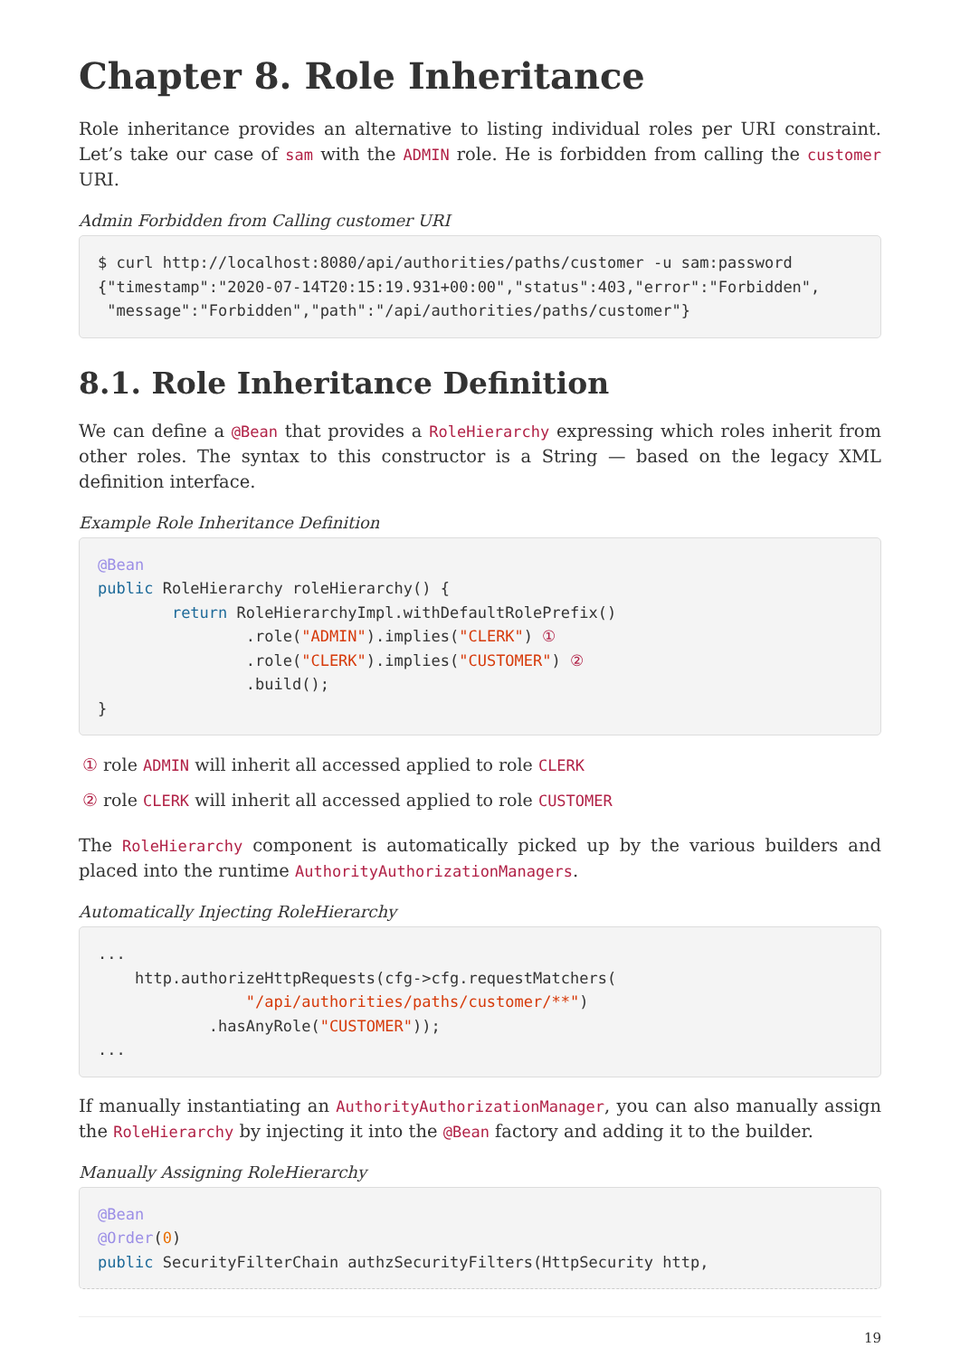Chapter 8. Role Inheritance
Role inheritance provides an alternative to listing individual roles per URI constraint. Let’s take our case of sam with the ADMIN role. He is forbidden from calling the customer URI.
Admin Forbidden from Calling customer URI
$ curl http://localhost:8080/api/authorities/paths/customer -u sam:password
{"timestamp":"2020-07-14T20:15:19.931+00:00","status":403,"error":"Forbidden",
 "message":"Forbidden","path":"/api/authorities/paths/customer"}
8.1. Role Inheritance Definition
We can define a @Bean that provides a RoleHierarchy expressing which roles inherit from other roles. The syntax to this constructor is a String — based on the legacy XML definition interface.
Example Role Inheritance Definition
@Bean
public RoleHierarchy roleHierarchy() {
        return RoleHierarchyImpl.withDefaultRolePrefix()
                .role("ADMIN").implies("CLERK") ①
                .role("CLERK").implies("CUSTOMER") ②
                .build();
}
① role ADMIN will inherit all accessed applied to role CLERK
② role CLERK will inherit all accessed applied to role CUSTOMER
The RoleHierarchy component is automatically picked up by the various builders and placed into the runtime AuthorityAuthorizationManagers.
Automatically Injecting RoleHierarchy
...
    http.authorizeHttpRequests(cfg->cfg.requestMatchers(
                "/api/authorities/paths/customer/**")
            .hasAnyRole("CUSTOMER"));
...
If manually instantiating an AuthorityAuthorizationManager, you can also manually assign the RoleHierarchy by injecting it into the @Bean factory and adding it to the builder.
Manually Assigning RoleHierarchy
@Bean
@Order(0)
public SecurityFilterChain authzSecurityFilters(HttpSecurity http,
19